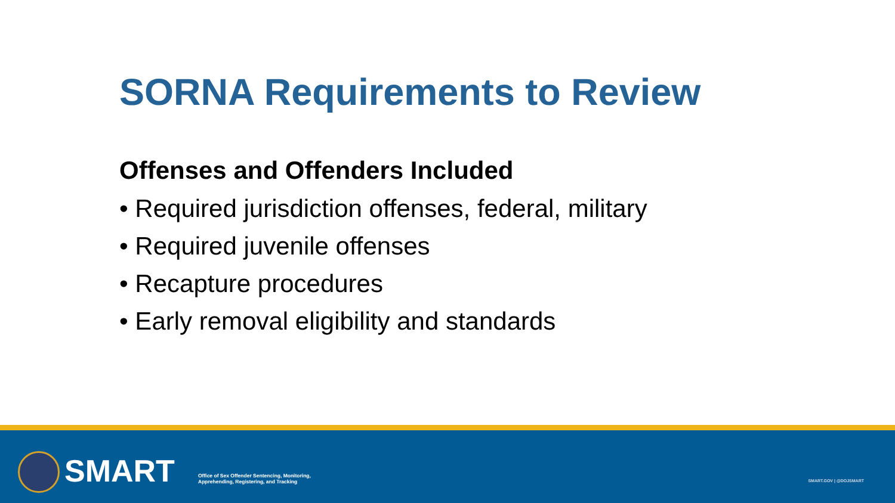SORNA Requirements to Review
Offenses and Offenders Included
• Required jurisdiction offenses, federal, military
• Required juvenile offenses
• Recapture procedures
• Early removal eligibility and standards
SMART
Office of Sex Offender Sentencing, Monitoring,
Apprehending, Registering, and Tracking
SMART.GOV | @DOJSMART